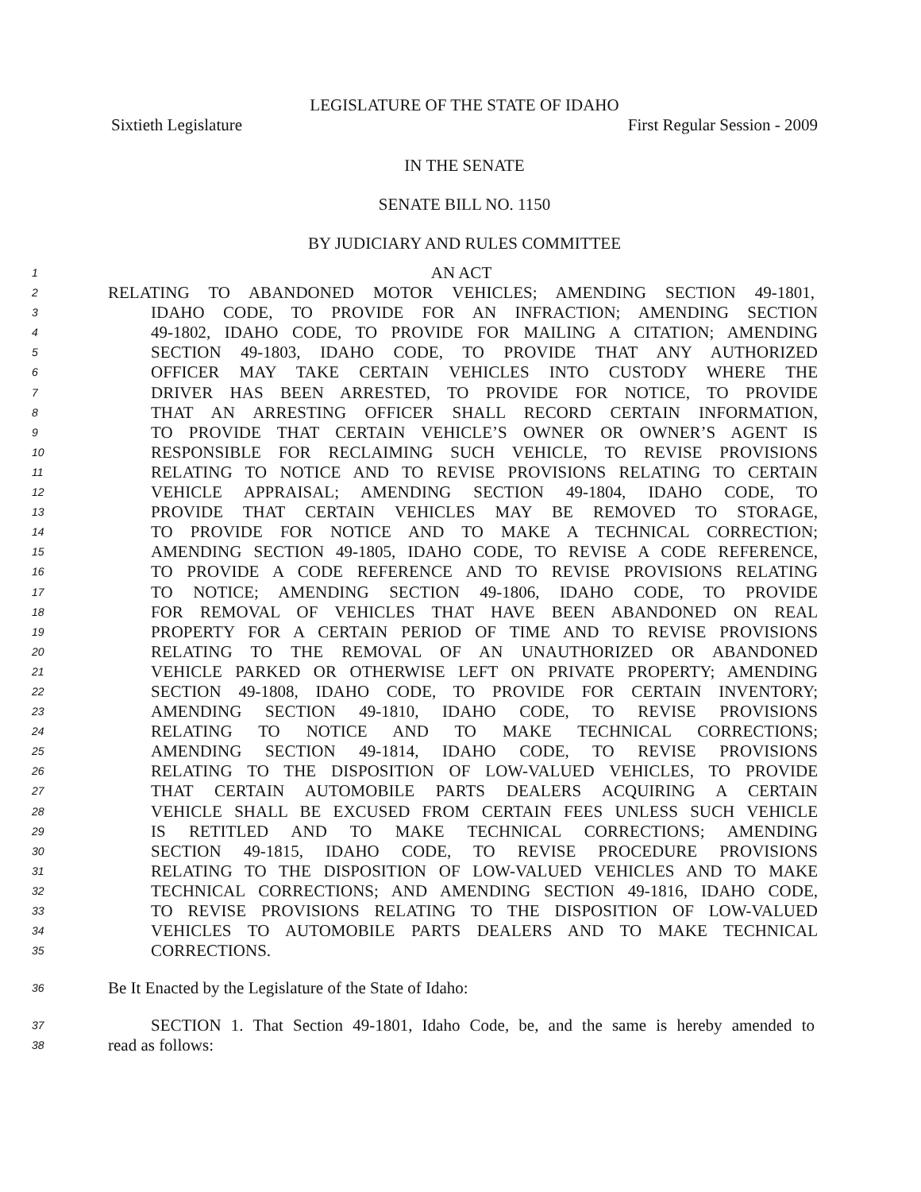LEGISLATURE OF THE STATE OF IDAHO
Sixtieth Legislature First Regular Session - 2009
IN THE SENATE
SENATE BILL NO. 1150
BY JUDICIARY AND RULES COMMITTEE
1
AN ACT
2
RELATING TO ABANDONED MOTOR VEHICLES; AMENDING SECTION 49-1801,
3
IDAHO CODE, TO PROVIDE FOR AN INFRACTION; AMENDING SECTION
4
49-1802, IDAHO CODE, TO PROVIDE FOR MAILING A CITATION; AMENDING
5
SECTION 49-1803, IDAHO CODE, TO PROVIDE THAT ANY AUTHORIZED
6
OFFICER MAY TAKE CERTAIN VEHICLES INTO CUSTODY WHERE THE
7
DRIVER HAS BEEN ARRESTED, TO PROVIDE FOR NOTICE, TO PROVIDE
8
THAT AN ARRESTING OFFICER SHALL RECORD CERTAIN INFORMATION,
9
TO PROVIDE THAT CERTAIN VEHICLE’S OWNER OR OWNER’S AGENT IS
10
RESPONSIBLE FOR RECLAIMING SUCH VEHICLE, TO REVISE PROVISIONS
11
RELATING TO NOTICE AND TO REVISE PROVISIONS RELATING TO CERTAIN
12
VEHICLE APPRAISAL; AMENDING SECTION 49-1804, IDAHO CODE, TO
13
PROVIDE THAT CERTAIN VEHICLES MAY BE REMOVED TO STORAGE,
14
TO PROVIDE FOR NOTICE AND TO MAKE A TECHNICAL CORRECTION;
15
AMENDING SECTION 49-1805, IDAHO CODE, TO REVISE A CODE REFERENCE,
16
TO PROVIDE A CODE REFERENCE AND TO REVISE PROVISIONS RELATING
17
TO NOTICE; AMENDING SECTION 49-1806, IDAHO CODE, TO PROVIDE
18
FOR REMOVAL OF VEHICLES THAT HAVE BEEN ABANDONED ON REAL
19
PROPERTY FOR A CERTAIN PERIOD OF TIME AND TO REVISE PROVISIONS
20
RELATING TO THE REMOVAL OF AN UNAUTHORIZED OR ABANDONED
21
VEHICLE PARKED OR OTHERWISE LEFT ON PRIVATE PROPERTY; AMENDING
22
SECTION 49-1808, IDAHO CODE, TO PROVIDE FOR CERTAIN INVENTORY;
23
AMENDING SECTION 49-1810, IDAHO CODE, TO REVISE PROVISIONS
24
RELATING TO NOTICE AND TO MAKE TECHNICAL CORRECTIONS;
25
AMENDING SECTION 49-1814, IDAHO CODE, TO REVISE PROVISIONS
26
RELATING TO THE DISPOSITION OF LOW-VALUED VEHICLES, TO PROVIDE
27
THAT CERTAIN AUTOMOBILE PARTS DEALERS ACQUIRING A CERTAIN
28
VEHICLE SHALL BE EXCUSED FROM CERTAIN FEES UNLESS SUCH VEHICLE
29
IS RETITLED AND TO MAKE TECHNICAL CORRECTIONS; AMENDING
30
SECTION 49-1815, IDAHO CODE, TO REVISE PROCEDURE PROVISIONS
31
RELATING TO THE DISPOSITION OF LOW-VALUED VEHICLES AND TO MAKE
32
TECHNICAL CORRECTIONS; AND AMENDING SECTION 49-1816, IDAHO CODE,
33
TO REVISE PROVISIONS RELATING TO THE DISPOSITION OF LOW-VALUED
34
VEHICLES TO AUTOMOBILE PARTS DEALERS AND TO MAKE TECHNICAL
35
CORRECTIONS.
36
Be It Enacted by the Legislature of the State of Idaho:
37
SECTION 1. That Section 49-1801, Idaho Code, be, and the same is hereby amended to
38
read as follows: